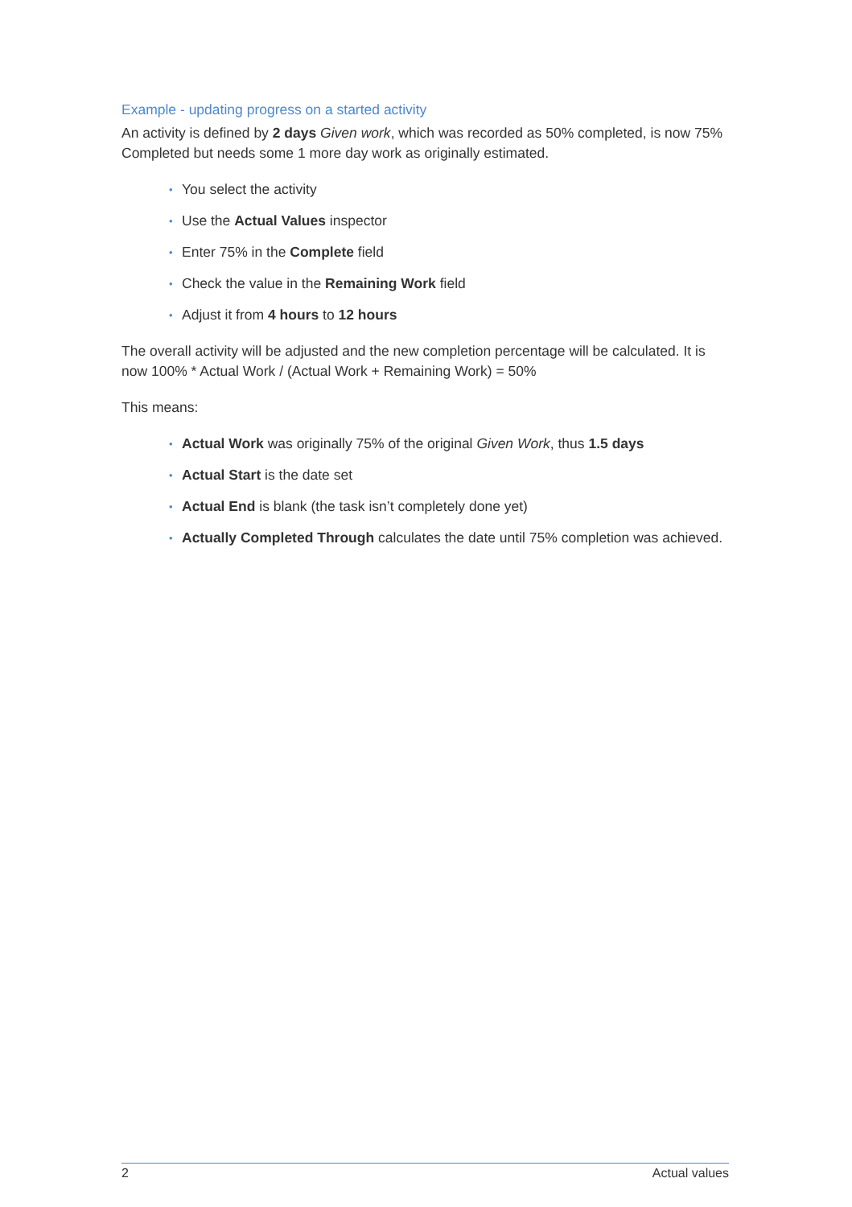Example - updating progress on a started activity
An activity is defined by 2 days Given work, which was recorded as 50% completed, is now 75% Completed but needs some 1 more day work as originally estimated.
• You select the activity
• Use the Actual Values inspector
• Enter 75% in the Complete field
• Check the value in the Remaining Work field
• Adjust it from 4 hours to 12 hours
The overall activity will be adjusted and the new completion percentage will be calculated. It is now 100% * Actual Work / (Actual Work + Remaining Work) = 50%
This means:
• Actual Work was originally 75% of the original Given Work, thus 1.5 days
• Actual Start is the date set
• Actual End is blank (the task isn’t completely done yet)
• Actually Completed Through calculates the date until 75% completion was achieved.
2 Actual values